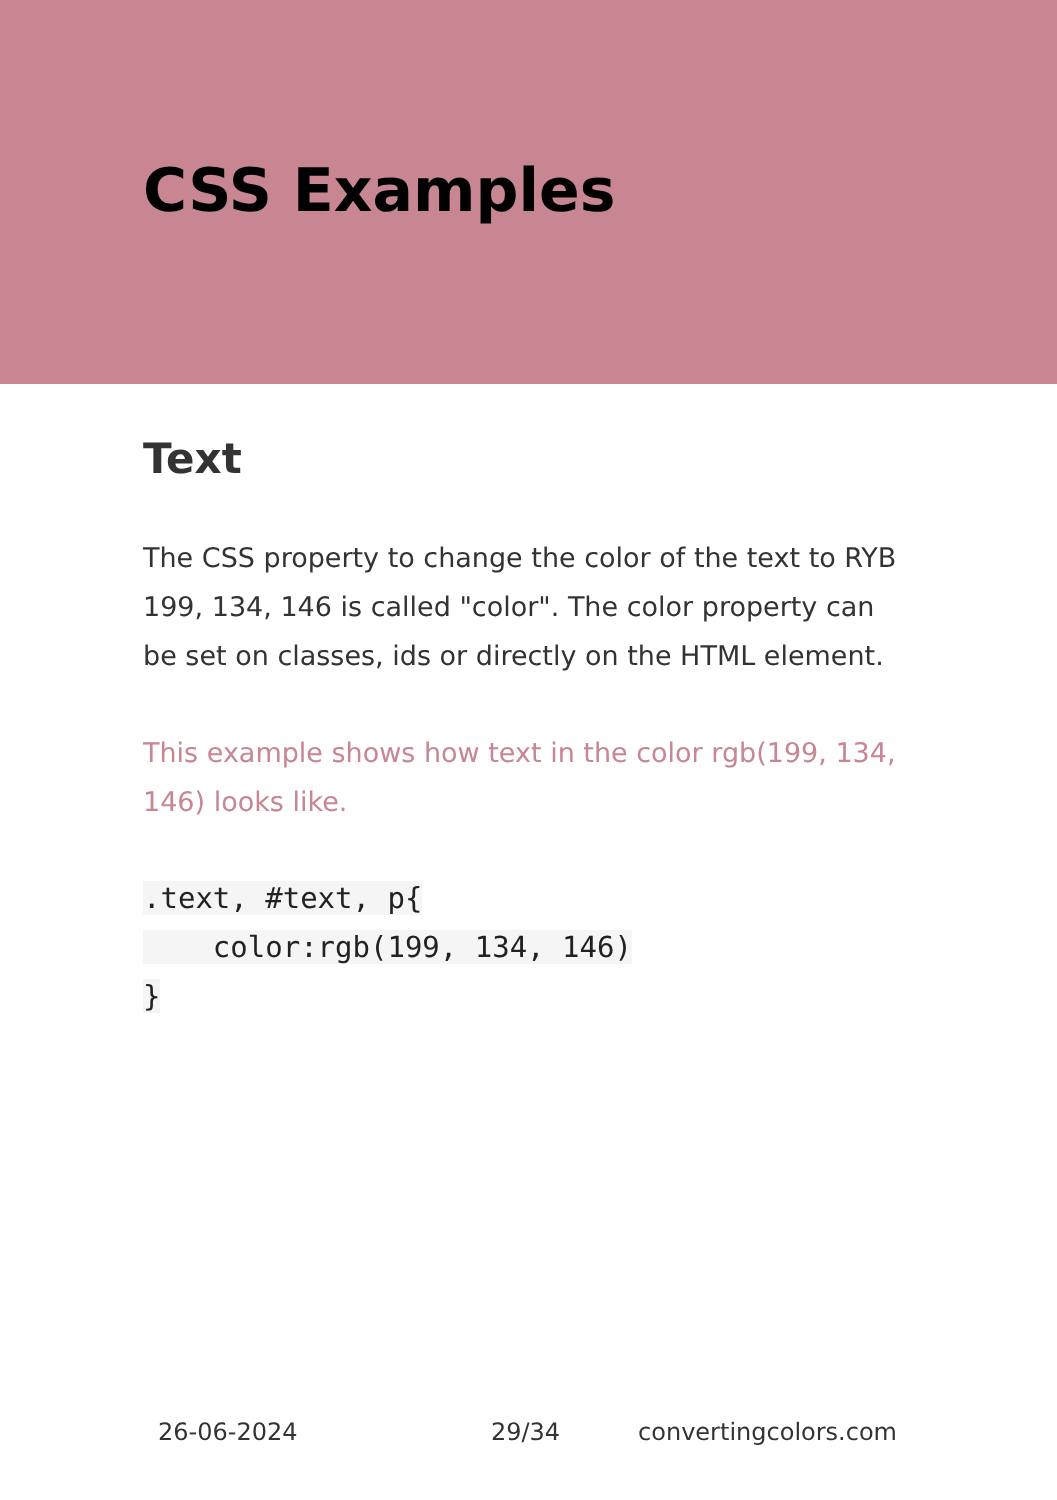CSS Examples
Text
The CSS property to change the color of the text to RYB 199, 134, 146 is called "color". The color property can be set on classes, ids or directly on the HTML element.
This example shows how text in the color rgb(199, 134, 146) looks like.
.text, #text, p{
    color:rgb(199, 134, 146)
}
26-06-2024 29/34 convertingcolors.com